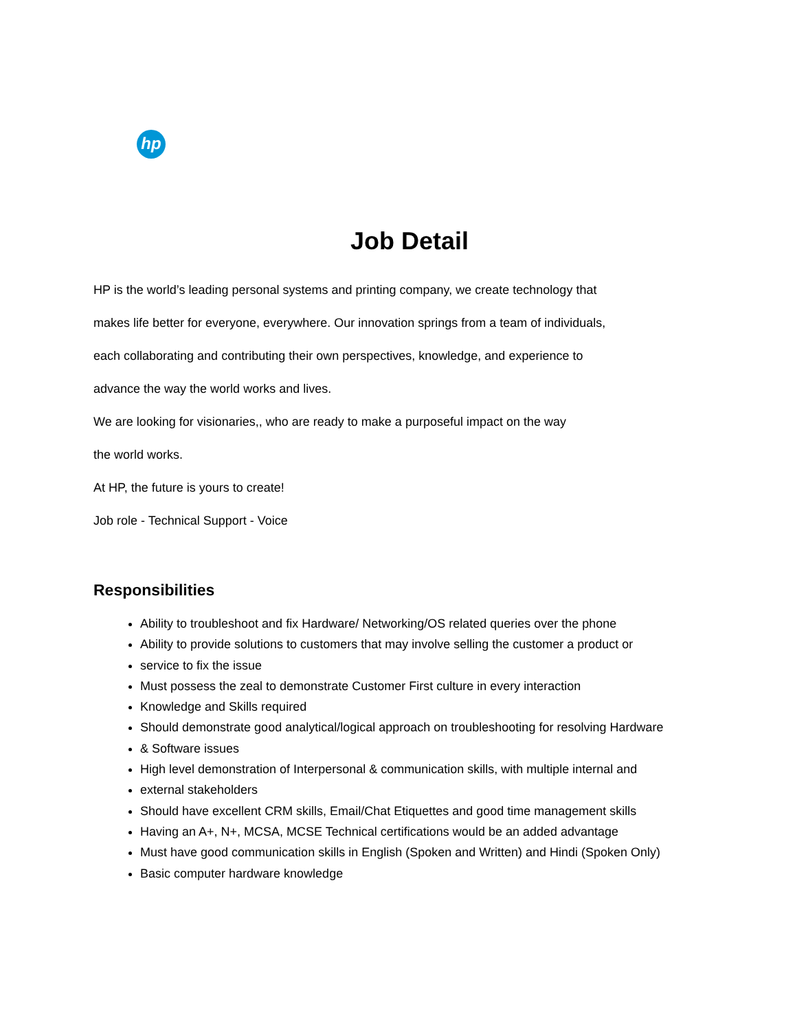hp
Job Detail
HP is the world’s leading personal systems and printing company, we create technology that
makes life better for everyone, everywhere. Our innovation springs from a team of individuals,
each collaborating and contributing their own perspectives, knowledge, and experience to
advance the way the world works and lives.
We are looking for visionaries,, who are ready to make a purposeful impact on the way
the world works.
At HP, the future is yours to create!
Job role - Technical Support - Voice
Responsibilities
Ability to troubleshoot and fix Hardware/ Networking/OS related queries over the phone
Ability to provide solutions to customers that may involve selling the customer a product or
service to fix the issue
Must possess the zeal to demonstrate Customer First culture in every interaction
Knowledge and Skills required
Should demonstrate good analytical/logical approach on troubleshooting for resolving Hardware
& Software issues
High level demonstration of Interpersonal & communication skills, with multiple internal and
external stakeholders
Should have excellent CRM skills, Email/Chat Etiquettes and good time management skills
Having an A+, N+, MCSA, MCSE Technical certifications would be an added advantage
Must have good communication skills in English (Spoken and Written) and Hindi (Spoken Only)
Basic computer hardware knowledge